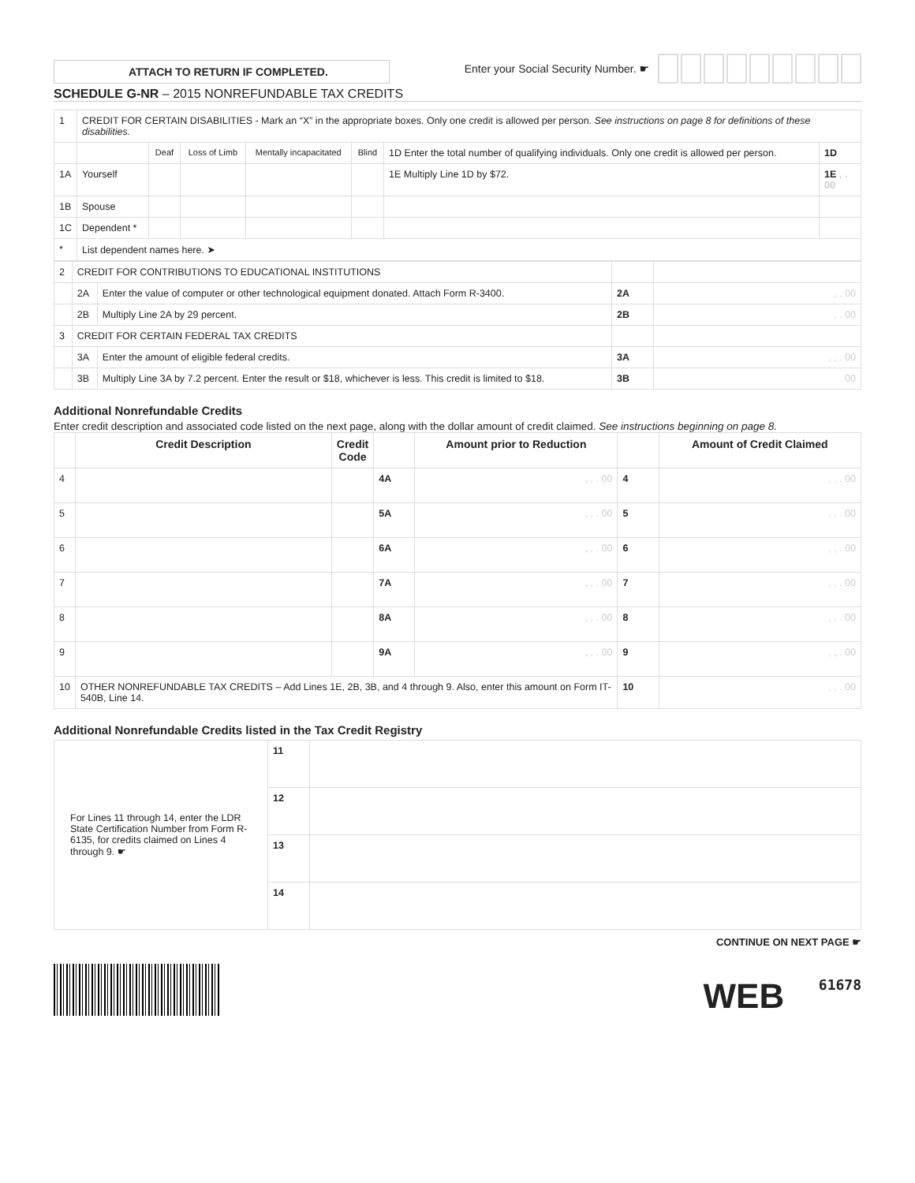ATTACH TO RETURN IF COMPLETED.
Enter your Social Security Number. ☛
SCHEDULE G-NR – 2015 NONREFUNDABLE TAX CREDITS
| 1 | CREDIT FOR CERTAIN DISABILITIES - Mark an “X” in the appropriate boxes. Only one credit is allowed per person. See instructions on page 8 for definitions of these disabilities. | | | | | | |
| | | Deaf | Loss of Limb | Mentally incapacitated | Blind | 1D Enter the total number of qualifying individuals. Only one credit is allowed per person. | 1D |
| 1A | Yourself | | | | | 1E Multiply Line 1D by $72. | 1E , . 00 |
| 1B | Spouse | | | | | | |
| 1C | Dependent * | | | | | | |
| * | List dependent names here. ➤ | | | | | | |
| 2 | CREDIT FOR CONTRIBUTIONS TO EDUCATIONAL INSTITUTIONS | | | |
| | 2A | Enter the value of computer or other technological equipment donated. Attach Form R-3400. | 2A | , . 00 |
| | 2B | Multiply Line 2A by 29 percent. | 2B | , . 00 |
| 3 | CREDIT FOR CERTAIN FEDERAL TAX CREDITS | | | |
| | 3A | Enter the amount of eligible federal credits. | 3A | , , . 00 |
| | 3B | Multiply Line 3A by 7.2 percent. Enter the result or $18, whichever is less. This credit is limited to $18. | 3B | . 00 |
Additional Nonrefundable Credits
Enter credit description and associated code listed on the next page, along with the dollar amount of credit claimed. See instructions beginning on page 8.
| | Credit Description | Credit Code | | Amount prior to Reduction | | Amount of Credit Claimed |
| --- | --- | --- | --- | --- | --- | --- |
| 4 | | | 4A | , , . 00 | 4 | , , . 00 |
| 5 | | | 5A | , , . 00 | 5 | , , . 00 |
| 6 | | | 6A | , , . 00 | 6 | , , . 00 |
| 7 | | | 7A | , , . 00 | 7 | , , . 00 |
| 8 | | | 8A | , , . 00 | 8 | , , . 00 |
| 9 | | | 9A | , , . 00 | 9 | , , . 00 |
| 10 | OTHER NONREFUNDABLE TAX CREDITS – Add Lines 1E, 2B, 3B, and 4 through 9. Also, enter this amount on Form IT-540B, Line 14. | | | | 10 | , , . 00 |
Additional Nonrefundable Credits listed in the Tax Credit Registry
| For Lines 11 through 14, enter the LDR State Certification Number from Form R-6135, for credits claimed on Lines 4 through 9. ☛ | 11 | |
| | 12 | |
| | 13 | |
| | 14 | |
CONTINUE ON NEXT PAGE ☛
WEB 61678